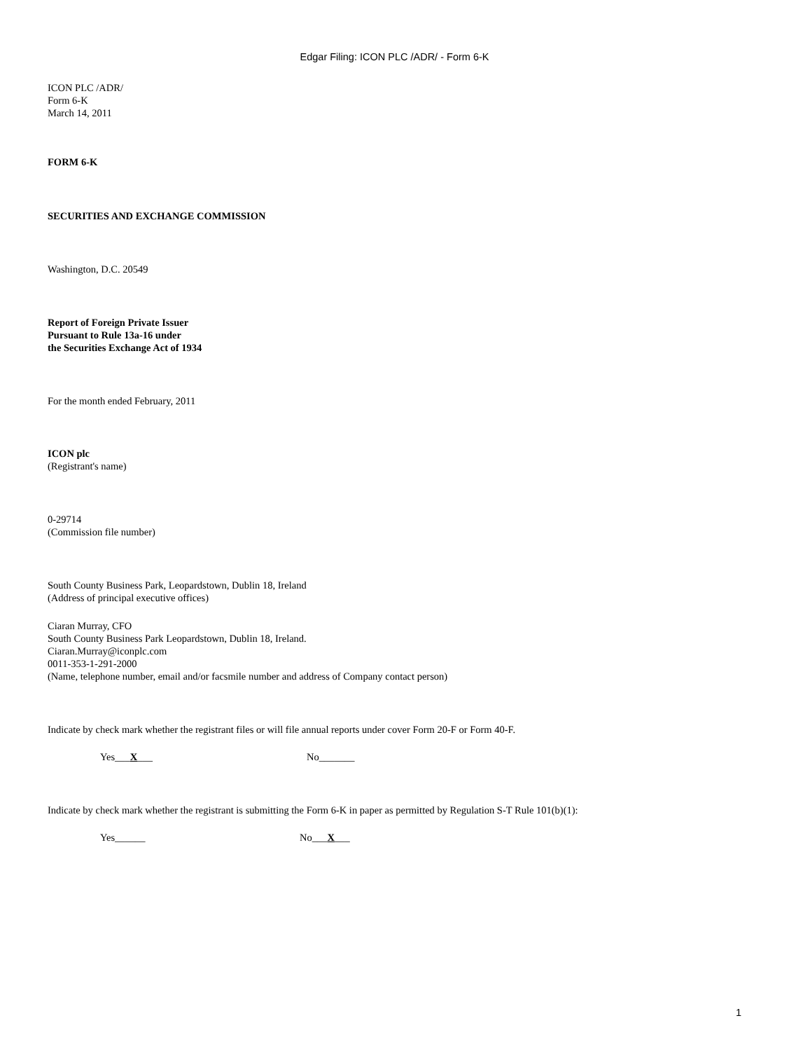Edgar Filing: ICON PLC /ADR/ - Form 6-K
ICON PLC /ADR/
Form 6-K
March 14, 2011
FORM 6-K
SECURITIES AND EXCHANGE COMMISSION
Washington, D.C. 20549
Report of Foreign Private Issuer
Pursuant to Rule 13a-16 under
the Securities Exchange Act of 1934
For the month ended February, 2011
ICON plc
(Registrant's name)
0-29714
(Commission file number)
South County Business Park, Leopardstown, Dublin 18, Ireland
(Address of principal executive offices)
Ciaran Murray, CFO
South County Business Park Leopardstown, Dublin 18, Ireland.
Ciaran.Murray@iconplc.com
0011-353-1-291-2000
(Name, telephone number, email and/or facsmile number and address of Company contact person)
Indicate by check mark whether the registrant files or will file annual reports under cover Form 20-F or Form 40-F.
Yes___X___ No_______
Indicate by check mark whether the registrant is submitting the Form 6-K in paper as permitted by Regulation S-T Rule 101(b)(1):
Yes______ No___X___
1